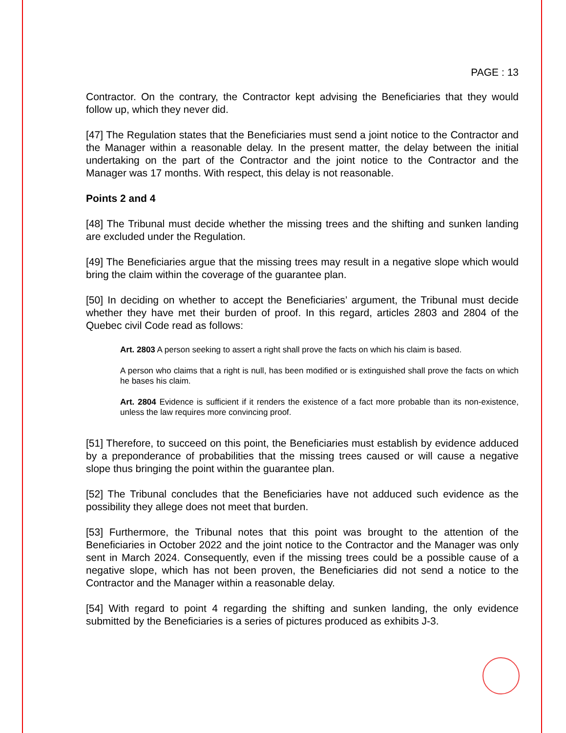PAGE : 13
Contractor. On the contrary, the Contractor kept advising the Beneficiaries that they would follow up, which they never did.
[47] The Regulation states that the Beneficiaries must send a joint notice to the Contractor and the Manager within a reasonable delay. In the present matter, the delay between the initial undertaking on the part of the Contractor and the joint notice to the Contractor and the Manager was 17 months. With respect, this delay is not reasonable.
Points 2 and 4
[48] The Tribunal must decide whether the missing trees and the shifting and sunken landing are excluded under the Regulation.
[49] The Beneficiaries argue that the missing trees may result in a negative slope which would bring the claim within the coverage of the guarantee plan.
[50] In deciding on whether to accept the Beneficiaries’ argument, the Tribunal must decide whether they have met their burden of proof. In this regard, articles 2803 and 2804 of the Quebec civil Code read as follows:
Art. 2803 A person seeking to assert a right shall prove the facts on which his claim is based.
A person who claims that a right is null, has been modified or is extinguished shall prove the facts on which he bases his claim.
Art. 2804 Evidence is sufficient if it renders the existence of a fact more probable than its non-existence, unless the law requires more convincing proof.
[51] Therefore, to succeed on this point, the Beneficiaries must establish by evidence adduced by a preponderance of probabilities that the missing trees caused or will cause a negative slope thus bringing the point within the guarantee plan.
[52] The Tribunal concludes that the Beneficiaries have not adduced such evidence as the possibility they allege does not meet that burden.
[53] Furthermore, the Tribunal notes that this point was brought to the attention of the Beneficiaries in October 2022 and the joint notice to the Contractor and the Manager was only sent in March 2024. Consequently, even if the missing trees could be a possible cause of a negative slope, which has not been proven, the Beneficiaries did not send a notice to the Contractor and the Manager within a reasonable delay.
[54] With regard to point 4 regarding the shifting and sunken landing, the only evidence submitted by the Beneficiaries is a series of pictures produced as exhibits J-3.